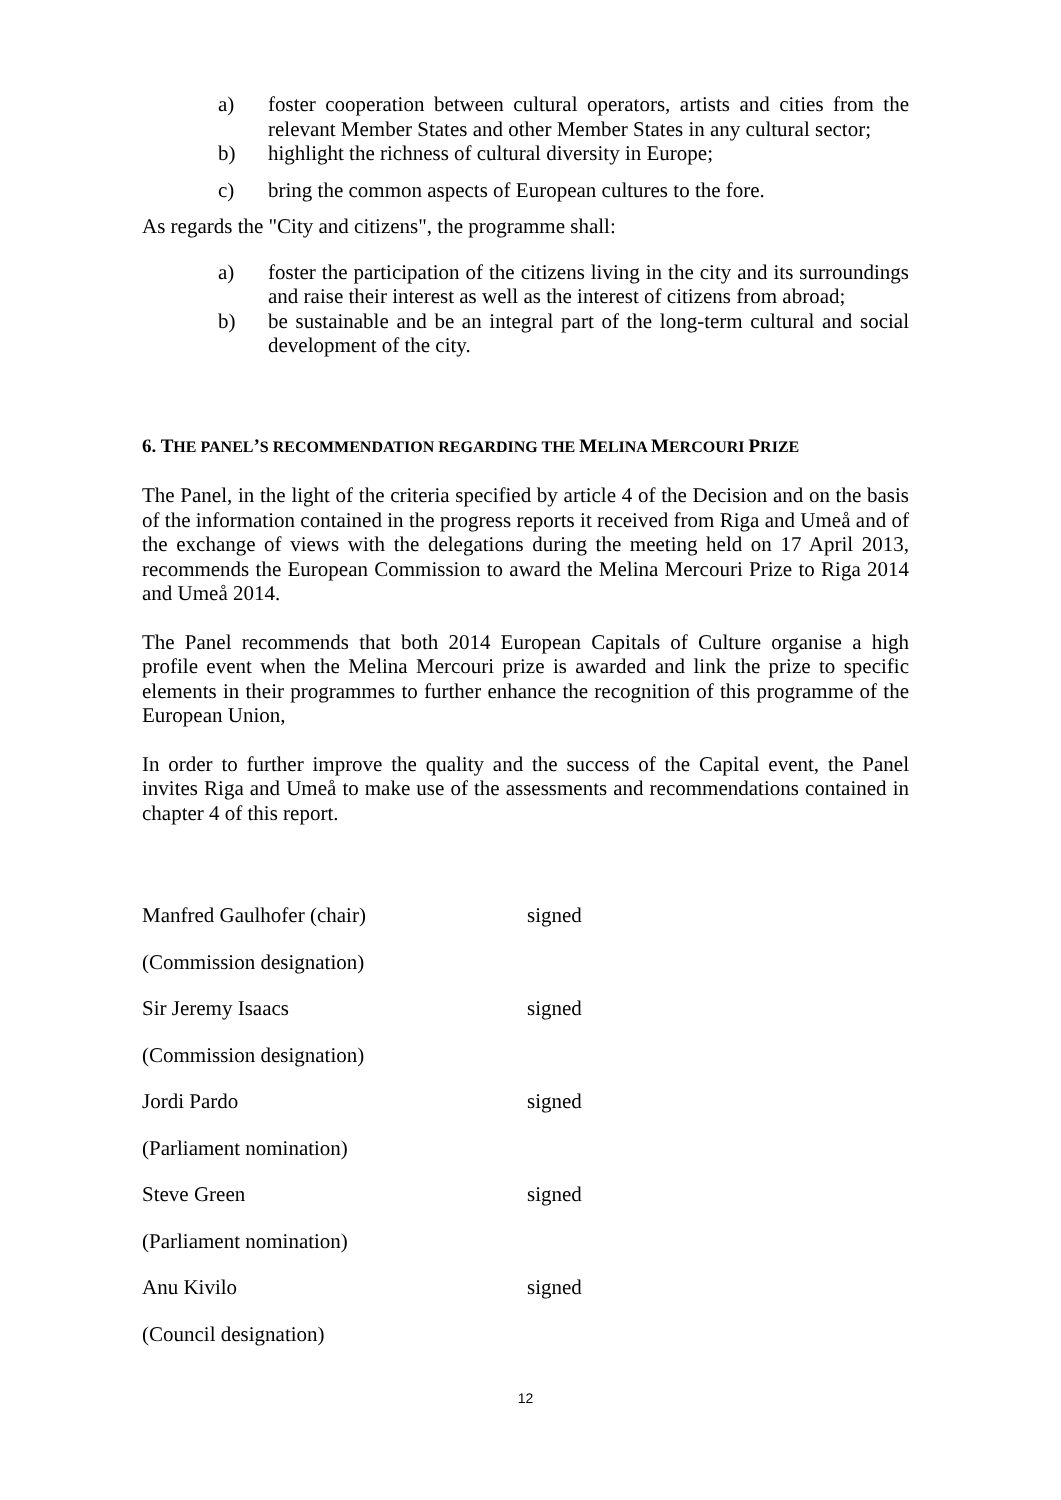a) foster cooperation between cultural operators, artists and cities from the relevant Member States and other Member States in any cultural sector;
b) highlight the richness of cultural diversity in Europe;
c) bring the common aspects of European cultures to the fore.
As regards the "City and citizens", the programme shall:
a) foster the participation of the citizens living in the city and its surroundings and raise their interest as well as the interest of citizens from abroad;
b) be sustainable and be an integral part of the long-term cultural and social development of the city.
6. THE PANEL’S RECOMMENDATION REGARDING THE MELINA MERCOURI PRIZE
The Panel, in the light of the criteria specified by article 4 of the Decision and on the basis of the information contained in the progress reports it received from Riga and Umeå and of the exchange of views with the delegations during the meeting held on 17 April 2013, recommends the European Commission to award the Melina Mercouri Prize to Riga 2014 and Umeå 2014.
The Panel recommends that both 2014 European Capitals of Culture organise a high profile event when the Melina Mercouri prize is awarded and link the prize to specific elements in their programmes to further enhance the recognition of this programme of the European Union,
In order to further improve the quality and the success of the Capital event, the Panel invites Riga and Umeå to make use of the assessments and recommendations contained in chapter 4 of this report.
Manfred Gaulhofer (chair) signed
(Commission designation)
Sir Jeremy Isaacs signed
(Commission designation)
Jordi Pardo signed
(Parliament nomination)
Steve Green signed
(Parliament nomination)
Anu Kivilo signed
(Council designation)
12